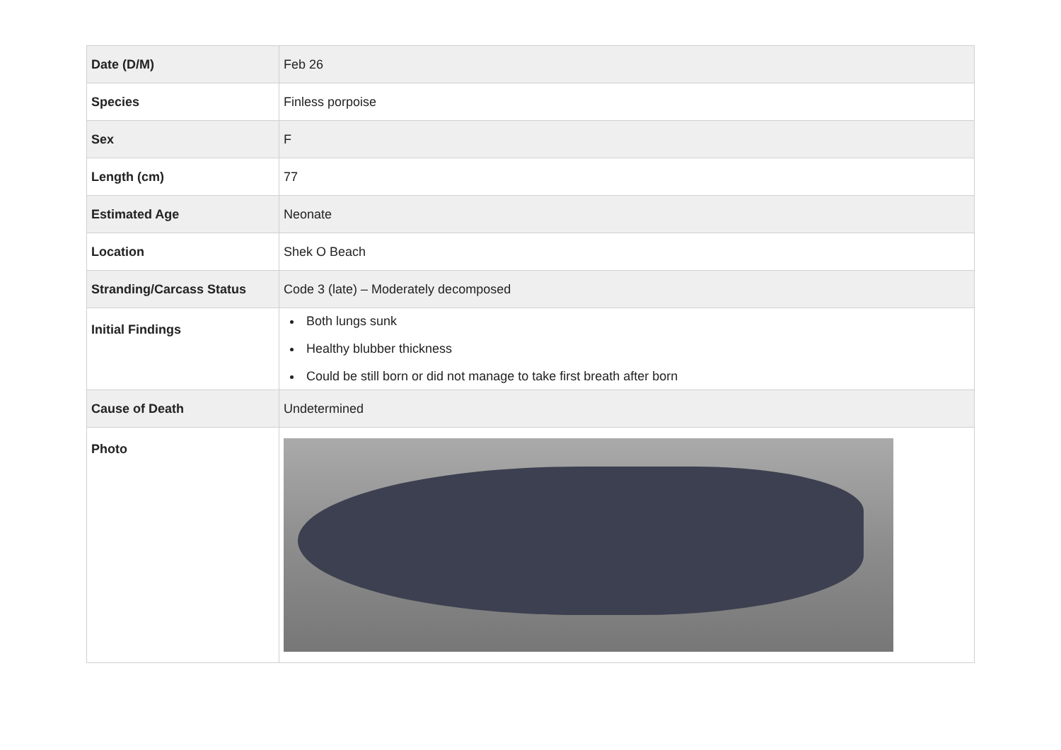| Date (D/M) | Feb 26 |
| Species | Finless porpoise |
| Sex | F |
| Length (cm) | 77 |
| Estimated Age | Neonate |
| Location | Shek O Beach |
| Stranding/Carcass Status | Code 3 (late) – Moderately decomposed |
| Initial Findings | Both lungs sunk Healthy blubber thickness Could be still born or did not manage to take first breath after born |
| Cause of Death | Undetermined |
| Photo | |